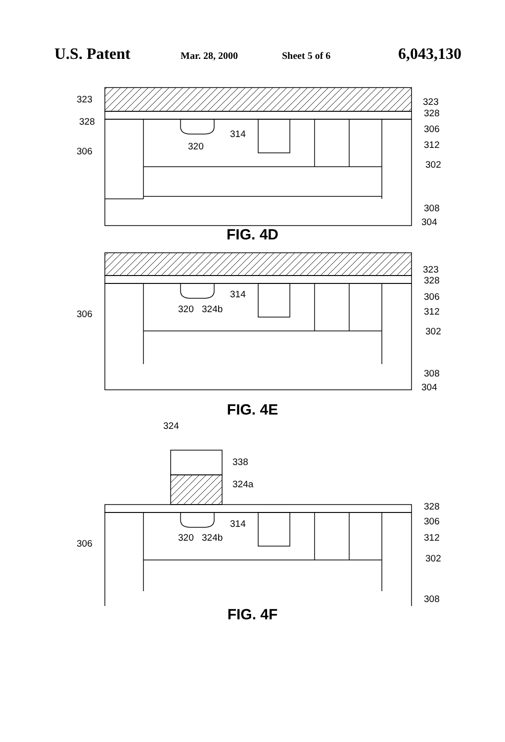U.S. Patent Mar. 28, 2000 Sheet 5 of 6 6,043,130
323
323
328
328
306
306
320
314
312
302
308
304
FIG. 4D
323
328
306
306
320
324b
314
312
302
308
304
FIG. 4E
324
338
324a
328
306
306
320
324b
314
312
302
308
FIG. 4F